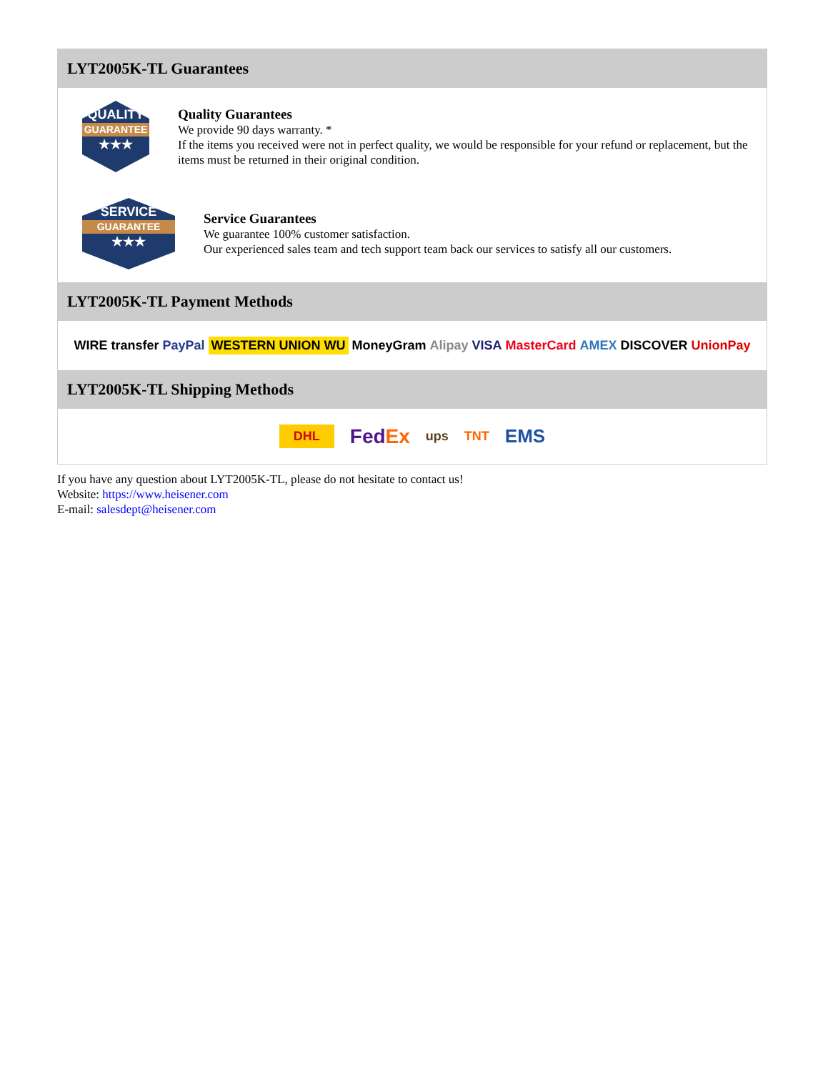LYT2005K-TL Guarantees
QUALITY
GUARANTEE
★★★
Quality Guarantees
We provide 90 days warranty. *
If the items you received were not in perfect quality, we would be responsible for your refund or replacement, but the items must be returned in their original condition.
SERVICE
GUARANTEE
★★★
Service Guarantees
We guarantee 100% customer satisfaction.
Our experienced sales team and tech support team back our services to satisfy all our customers.
LYT2005K-TL Payment Methods
WIRE transfer PayPal WESTERN UNION WU MoneyGram Alipay VISA MasterCard AMEX DISCOVER UnionPay
LYT2005K-TL Shipping Methods
DHL FedEx ups TNT EMS
If you have any question about LYT2005K-TL, please do not hesitate to contact us!
Website: https://www.heisener.com
E-mail: salesdept@heisener.com